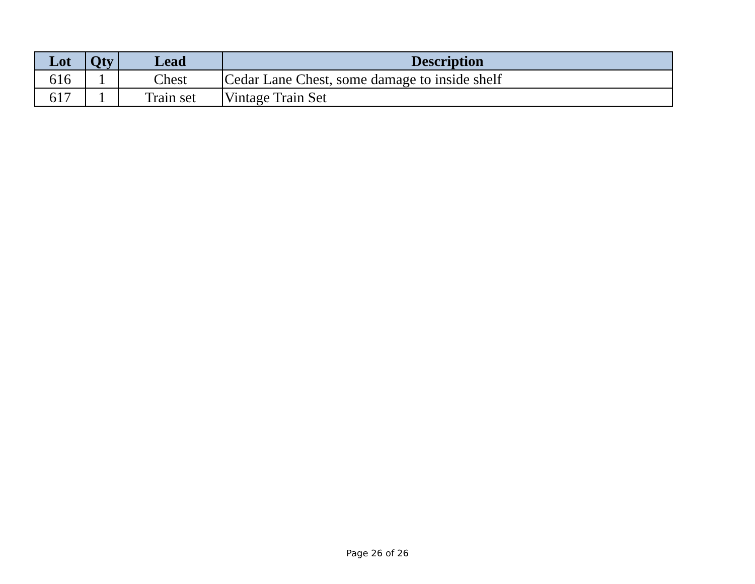| Lot | Qty | Lead | Description |
| --- | --- | --- | --- |
| 616 | 1 | Chest | Cedar Lane Chest, some damage to inside shelf |
| 617 | 1 | Train set | Vintage Train Set |
Page 26 of 26